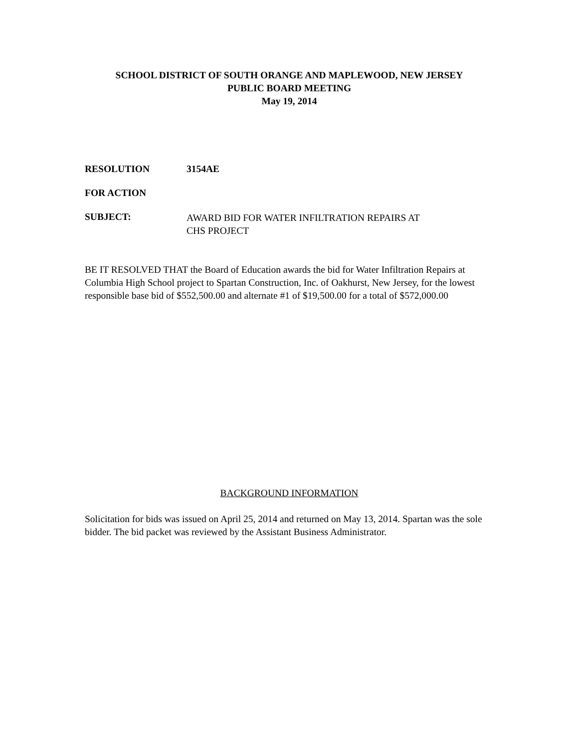SCHOOL DISTRICT OF SOUTH ORANGE AND MAPLEWOOD, NEW JERSEY
PUBLIC BOARD MEETING
May 19, 2014
RESOLUTION 3154AE
FOR ACTION
SUBJECT: AWARD BID FOR WATER INFILTRATION REPAIRS AT
CHS PROJECT
BE IT RESOLVED THAT the Board of Education awards the bid for Water Infiltration Repairs at Columbia High School project to Spartan Construction, Inc. of Oakhurst, New Jersey, for the lowest responsible base bid of $552,500.00 and alternate #1 of $19,500.00 for a total of $572,000.00
BACKGROUND INFORMATION
Solicitation for bids was issued on April 25, 2014 and returned on May 13, 2014. Spartan was the sole bidder. The bid packet was reviewed by the Assistant Business Administrator.